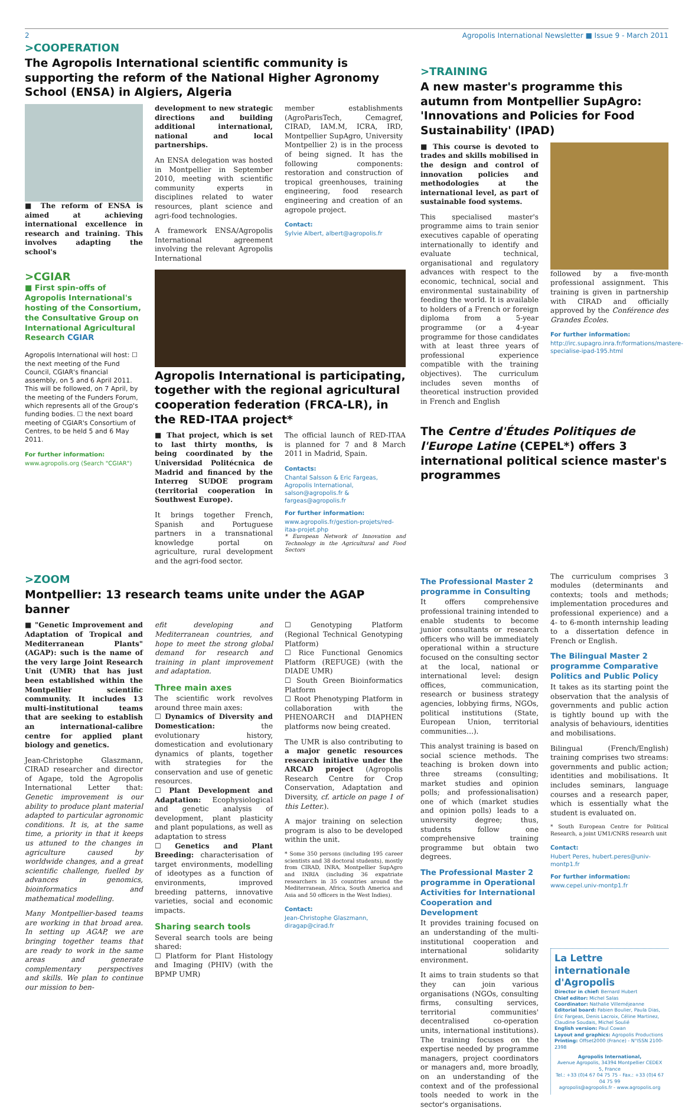2 Agropolis International Newsletter ■ Issue 9 - March 2011
>COOPERATION
The Agropolis International scientific community is supporting the reform of the National Higher Agronomy School (ENSA) in Algiers, Algeria
■ The reform of ENSA is aimed at achieving international excellence in research and training. This involves adapting the school's
development to new strategic directions and building additional international, national and local partnerships.
An ENSA delegation was hosted in Montpellier in September 2010, meeting with scientific community experts in disciplines related to water resources, plant science and agri-food technologies.
A framework ENSA/Agropolis International agreement involving the relevant Agropolis International
member establishments (AgroParisTech, Cemagref, CIRAD, IAM.M, ICRA, IRD, Montpellier SupAgro, University Montpellier 2) is in the process of being signed. It has the following components: restoration and construction of tropical greenhouses, training engineering, food research engineering and creation of an agropole project.
Contact:
Sylvie Albert, albert@agropolis.fr
>CGIAR
■ First spin-offs of Agropolis International's hosting of the Consortium, the Consultative Group on International Agricultural Research CGIAR
Agropolis International will host: ☐ the next meeting of the Fund Council, CGIAR's financial assembly, on 5 and 6 April 2011. This will be followed, on 7 April, by the meeting of the Funders Forum, which represents all of the Group's funding bodies. ☐ the next board meeting of CGIAR's Consortium of Centres, to be held 5 and 6 May 2011.
For further information:
www.agropolis.org (Search "CGIAR")
Agropolis International is participating, together with the regional agricultural cooperation federation (FRCA-LR), in the RED-ITAA project*
■ That project, which is set to last thirty months, is being coordinated by the Universidad Politécnica de Madrid and financed by the Interreg SUDOE program (territorial cooperation in Southwest Europe).
It brings together French, Spanish and Portuguese partners in a transnational knowledge portal on agriculture, rural development and the agri-food sector.
The official launch of RED-ITAA is planned for 7 and 8 March 2011 in Madrid, Spain.
Contacts:
Chantal Salsson & Eric Fargeas, Agropolis International, salson@agropolis.fr & fargeas@agropolis.fr
For further information:
www.agropolis.fr/gestion-projets/red-itaa-projet.php
* European Network of Innovation and Technology in the Agricultural and Food Sectors
>TRAINING
A new master's programme this autumn from Montpellier SupAgro: 'Innovations and Policies for Food Sustainability' (IPAD)
■ This course is devoted to trades and skills mobilised in the design and control of innovation policies and methodologies at the international level, as part of sustainable food systems.
This specialised master's programme aims to train senior executives capable of operating internationally to identify and evaluate technical, organisational and regulatory advances with respect to the economic, technical, social and environmental sustainability of feeding the world. It is available to holders of a French or foreign diploma from a 5-year programme (or a 4-year programme for those candidates with at least three years of professional experience compatible with the training objectives). The curriculum includes seven months of theoretical instruction provided in French and English
followed by a five-month professional assignment. This training is given in partnership with CIRAD and officially approved by the Conférence des Grandes Écoles.
For further information:
http://irc.supagro.inra.fr/formations/mastere-specialise-ipad-195.html
The Centre d'Études Politiques de l'Europe Latine (CEPEL*) offers 3 international political science master's programmes
>ZOOM
Montpellier: 13 research teams unite under the AGAP banner
■ "Genetic Improvement and Adaptation of Tropical and Mediterranean Plants" (AGAP): such is the name of the very large Joint Research Unit (UMR) that has just been established within the Montpellier scientific community. It includes 13 multi-institutional teams that are seeking to establish an international-calibre centre for applied plant biology and genetics.
Jean-Christophe Glaszmann, CIRAD researcher and director of Agape, told the Agropolis International Letter that: Genetic improvement is our ability to produce plant material adapted to particular agronomic conditions. It is, at the same time, a priority in that it keeps us attuned to the changes in agriculture caused by worldwide changes, and a great scientific challenge, fuelled by advances in genomics, bioinformatics and mathematical modelling.
Many Montpellier-based teams are working in that broad area. In setting up AGAP, we are bringing together teams that are ready to work in the same areas and generate complementary perspectives and skills. We plan to continue our mission to ben-
efit developing and Mediterranean countries, and hope to meet the strong global demand for research and training in plant improvement and adaptation.
Three main axes
The scientific work revolves around three main axes:
☐ Dynamics of Diversity and Domestication: the evolutionary history, domestication and evolutionary dynamics of plants, together with strategies for the conservation and use of genetic resources.
☐ Plant Development and Adaptation: Ecophysiological and genetic analysis of development, plant plasticity and plant populations, as well as adaptation to stress
☐ Genetics and Plant Breeding: characterisation of target environments, modelling of ideotypes as a function of environments, improved breeding patterns, innovative varieties, social and economic impacts.
Sharing search tools
Several search tools are being shared:
☐ Platform for Plant Histology and Imaging (PHIV) (with the BPMP UMR)
☐ Genotyping Platform (Regional Technical Genotyping Platform)
☐ Rice Functional Genomics Platform (REFUGE) (with the DIADE UMR)
☐ South Green Bioinformatics Platform
☐ Root Phenotyping Platform in collaboration with the PHENOARCH and DIAPHEN platforms now being created.
The UMR is also contributing to a major genetic resources research initiative under the ARCAD project (Agropolis Research Centre for Crop Conservation, Adaptation and Diversity, cf. article on page 1 of this Letter.).
A major training on selection program is also to be developed within the unit.
* Some 350 persons (including 195 career scientists and 38 doctoral students), mostly from CIRAD, INRA, Montpellier SupAgro and INRIA (including 36 expatriate researchers in 35 countries around the Mediterranean, Africa, South America and Asia and 50 officers in the West Indies).
Contact:
Jean-Christophe Glaszmann, diragap@cirad.fr
The Professional Master 2 programme in Consulting
It offers comprehensive professional training intended to enable students to become junior consultants or research officers who will be immediately operational within a structure focused on the consulting sector at the local, national or international level: design offices, communication, research or business strategy agencies, lobbying firms, NGOs, political institutions (State, European Union, territorial communities…).
This analyst training is based on social science methods. The teaching is broken down into three streams (consulting; market studies and opinion polls; and professionalisation) one of which (market studies and opinion polls) leads to a university degree; thus, students follow one comprehensive training programme but obtain two degrees.
The Professional Master 2 programme in Operational Activities for International Cooperation and Development
It provides training focused on an understanding of the multi-institutional cooperation and international solidarity environment.
It aims to train students so that they can join various organisations (NGOs, consulting firms, consulting services, territorial communities' decentralised co-operation units, international institutions). The training focuses on the expertise needed by programme managers, project coordinators or managers and, more broadly, on an understanding of the context and of the professional tools needed to work in the sector's organisations.
The curriculum comprises 3 modules (determinants and contexts; tools and methods; implementation procedures and professional experience) and a 4- to 6-month internship leading to a dissertation defence in French or English.
The Bilingual Master 2 programme Comparative Politics and Public Policy
It takes as its starting point the observation that the analysis of governments and public action is tightly bound up with the analysis of behaviours, identities and mobilisations.
Bilingual (French/English) training comprises two streams: governments and public action; identities and mobilisations. It includes seminars, language courses and a research paper, which is essentially what the student is evaluated on.
* South European Centre for Political Research, a joint UM1/CNRS research unit
Contact:
Hubert Peres, hubert.peres@univ-montp1.fr
For further information:
www.cepel.univ-montp1.fr
La Lettre internationale d'Agropolis
Director in chief: Bernard Hubert
Chief editor: Michel Salas
Coordinator: Nathalie Villeméjeanne
Editorial board: Fabien Boulier, Paula Dias, Éric Fargeas, Denis Lacroix, Céline Martinez, Claudine Soudais, Michel Soulié
English version: Paul Cowan
Layout and graphics: Agropolis Productions
Printing: Offset2000 (France) - N°ISSN 2100-2398
Agropolis International,
Avenue Agropolis, 34394 Montpellier CEDEX 5, France
Tel.: +33 (0)4 67 04 75 75 - Fax.: +33 (0)4 67 04 75 99
agropolis@agropolis.fr - www.agropolis.org